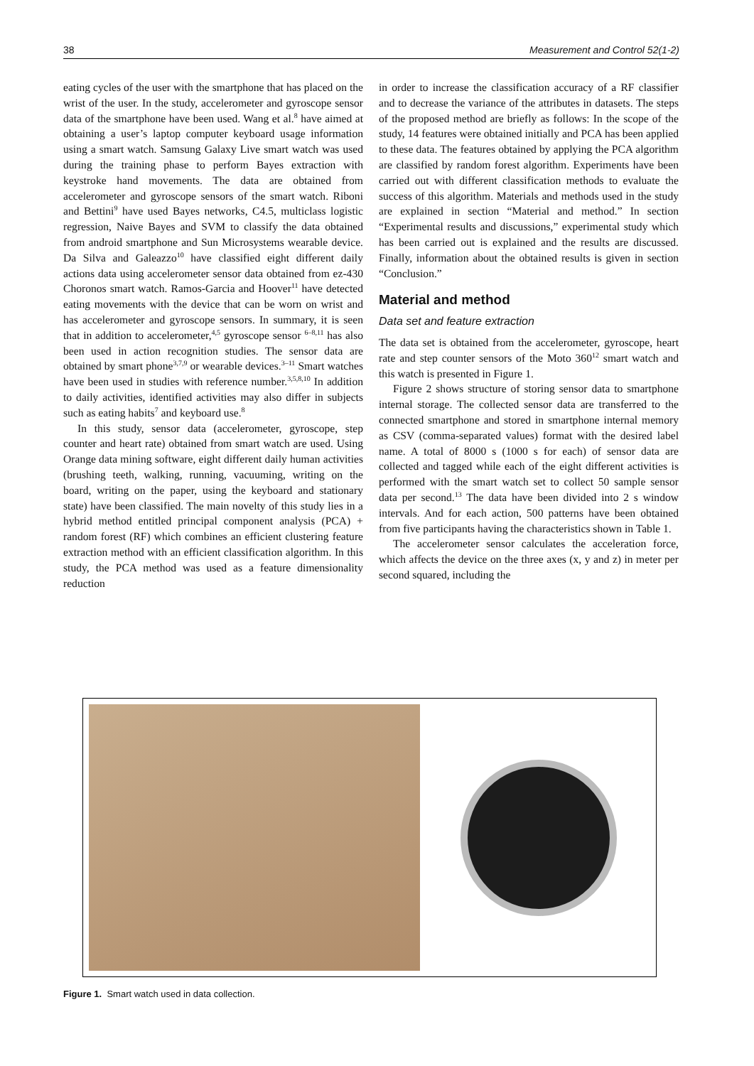38 Measurement and Control 52(1-2)
eating cycles of the user with the smartphone that has placed on the wrist of the user. In the study, accelerometer and gyroscope sensor data of the smartphone have been used. Wang et al.<sup>8</sup> have aimed at obtaining a user’s laptop computer keyboard usage information using a smart watch. Samsung Galaxy Live smart watch was used during the training phase to perform Bayes extraction with keystroke hand movements. The data are obtained from accelerometer and gyroscope sensors of the smart watch. Riboni and Bettini<sup>9</sup> have used Bayes networks, C4.5, multiclass logistic regression, Naive Bayes and SVM to classify the data obtained from android smartphone and Sun Microsystems wearable device. Da Silva and Galeazzo<sup>10</sup> have classified eight different daily actions data using accelerometer sensor data obtained from ez-430 Choronos smart watch. Ramos-Garcia and Hoover<sup>11</sup> have detected eating movements with the device that can be worn on wrist and has accelerometer and gyroscope sensors. In summary, it is seen that in addition to accelerometer,<sup>4,5</sup> gyroscope sensor <sup>6–8,11</sup> has also been used in action recognition studies. The sensor data are obtained by smart phone<sup>3,7,9</sup> or wearable devices.<sup>3–11</sup> Smart watches have been used in studies with reference number.<sup>3,5,8,10</sup> In addition to daily activities, identified activities may also differ in subjects such as eating habits<sup>7</sup> and keyboard use.<sup>8</sup>
In this study, sensor data (accelerometer, gyroscope, step counter and heart rate) obtained from smart watch are used. Using Orange data mining software, eight different daily human activities (brushing teeth, walking, running, vacuuming, writing on the board, writing on the paper, using the keyboard and stationary state) have been classified. The main novelty of this study lies in a hybrid method entitled principal component analysis (PCA) + random forest (RF) which combines an efficient clustering feature extraction method with an efficient classification algorithm. In this study, the PCA method was used as a feature dimensionality reduction
in order to increase the classification accuracy of a RF classifier and to decrease the variance of the attributes in datasets. The steps of the proposed method are briefly as follows: In the scope of the study, 14 features were obtained initially and PCA has been applied to these data. The features obtained by applying the PCA algorithm are classified by random forest algorithm. Experiments have been carried out with different classification methods to evaluate the success of this algorithm. Materials and methods used in the study are explained in section “Material and method.” In section “Experimental results and discussions,” experimental study which has been carried out is explained and the results are discussed. Finally, information about the obtained results is given in section “Conclusion.”
Material and method
Data set and feature extraction
The data set is obtained from the accelerometer, gyroscope, heart rate and step counter sensors of the Moto 360<sup>12</sup> smart watch and this watch is presented in Figure 1.
Figure 2 shows structure of storing sensor data to smartphone internal storage. The collected sensor data are transferred to the connected smartphone and stored in smartphone internal memory as CSV (comma-separated values) format with the desired label name. A total of 8000 s (1000 s for each) of sensor data are collected and tagged while each of the eight different activities is performed with the smart watch set to collect 50 sample sensor data per second.<sup>13</sup> The data have been divided into 2 s window intervals. And for each action, 500 patterns have been obtained from five participants having the characteristics shown in Table 1.
The accelerometer sensor calculates the acceleration force, which affects the device on the three axes (x, y and z) in meter per second squared, including the
Figure 1. Smart watch used in data collection.